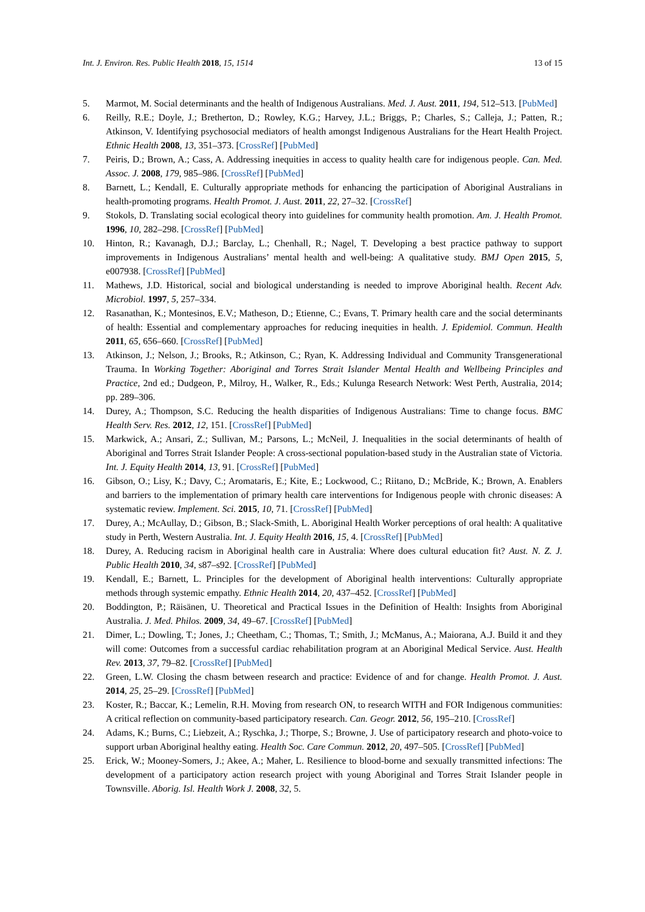Int. J. Environ. Res. Public Health 2018, 15, 1514 13 of 15
5. Marmot, M. Social determinants and the health of Indigenous Australians. Med. J. Aust. 2011, 194, 512–513. [PubMed]
6. Reilly, R.E.; Doyle, J.; Bretherton, D.; Rowley, K.G.; Harvey, J.L.; Briggs, P.; Charles, S.; Calleja, J.; Patten, R.; Atkinson, V. Identifying psychosocial mediators of health amongst Indigenous Australians for the Heart Health Project. Ethnic Health 2008, 13, 351–373. [CrossRef] [PubMed]
7. Peiris, D.; Brown, A.; Cass, A. Addressing inequities in access to quality health care for indigenous people. Can. Med. Assoc. J. 2008, 179, 985–986. [CrossRef] [PubMed]
8. Barnett, L.; Kendall, E. Culturally appropriate methods for enhancing the participation of Aboriginal Australians in health-promoting programs. Health Promot. J. Aust. 2011, 22, 27–32. [CrossRef]
9. Stokols, D. Translating social ecological theory into guidelines for community health promotion. Am. J. Health Promot. 1996, 10, 282–298. [CrossRef] [PubMed]
10. Hinton, R.; Kavanagh, D.J.; Barclay, L.; Chenhall, R.; Nagel, T. Developing a best practice pathway to support improvements in Indigenous Australians’ mental health and well-being: A qualitative study. BMJ Open 2015, 5, e007938. [CrossRef] [PubMed]
11. Mathews, J.D. Historical, social and biological understanding is needed to improve Aboriginal health. Recent Adv. Microbiol. 1997, 5, 257–334.
12. Rasanathan, K.; Montesinos, E.V.; Matheson, D.; Etienne, C.; Evans, T. Primary health care and the social determinants of health: Essential and complementary approaches for reducing inequities in health. J. Epidemiol. Commun. Health 2011, 65, 656–660. [CrossRef] [PubMed]
13. Atkinson, J.; Nelson, J.; Brooks, R.; Atkinson, C.; Ryan, K. Addressing Individual and Community Transgenerational Trauma. In Working Together: Aboriginal and Torres Strait Islander Mental Health and Wellbeing Principles and Practice, 2nd ed.; Dudgeon, P., Milroy, H., Walker, R., Eds.; Kulunga Research Network: West Perth, Australia, 2014; pp. 289–306.
14. Durey, A.; Thompson, S.C. Reducing the health disparities of Indigenous Australians: Time to change focus. BMC Health Serv. Res. 2012, 12, 151. [CrossRef] [PubMed]
15. Markwick, A.; Ansari, Z.; Sullivan, M.; Parsons, L.; McNeil, J. Inequalities in the social determinants of health of Aboriginal and Torres Strait Islander People: A cross-sectional population-based study in the Australian state of Victoria. Int. J. Equity Health 2014, 13, 91. [CrossRef] [PubMed]
16. Gibson, O.; Lisy, K.; Davy, C.; Aromataris, E.; Kite, E.; Lockwood, C.; Riitano, D.; McBride, K.; Brown, A. Enablers and barriers to the implementation of primary health care interventions for Indigenous people with chronic diseases: A systematic review. Implement. Sci. 2015, 10, 71. [CrossRef] [PubMed]
17. Durey, A.; McAullay, D.; Gibson, B.; Slack-Smith, L. Aboriginal Health Worker perceptions of oral health: A qualitative study in Perth, Western Australia. Int. J. Equity Health 2016, 15, 4. [CrossRef] [PubMed]
18. Durey, A. Reducing racism in Aboriginal health care in Australia: Where does cultural education fit? Aust. N. Z. J. Public Health 2010, 34, s87–s92. [CrossRef] [PubMed]
19. Kendall, E.; Barnett, L. Principles for the development of Aboriginal health interventions: Culturally appropriate methods through systemic empathy. Ethnic Health 2014, 20, 437–452. [CrossRef] [PubMed]
20. Boddington, P.; Räisänen, U. Theoretical and Practical Issues in the Definition of Health: Insights from Aboriginal Australia. J. Med. Philos. 2009, 34, 49–67. [CrossRef] [PubMed]
21. Dimer, L.; Dowling, T.; Jones, J.; Cheetham, C.; Thomas, T.; Smith, J.; McManus, A.; Maiorana, A.J. Build it and they will come: Outcomes from a successful cardiac rehabilitation program at an Aboriginal Medical Service. Aust. Health Rev. 2013, 37, 79–82. [CrossRef] [PubMed]
22. Green, L.W. Closing the chasm between research and practice: Evidence of and for change. Health Promot. J. Aust. 2014, 25, 25–29. [CrossRef] [PubMed]
23. Koster, R.; Baccar, K.; Lemelin, R.H. Moving from research ON, to research WITH and FOR Indigenous communities: A critical reflection on community-based participatory research. Can. Geogr. 2012, 56, 195–210. [CrossRef]
24. Adams, K.; Burns, C.; Liebzeit, A.; Ryschka, J.; Thorpe, S.; Browne, J. Use of participatory research and photo-voice to support urban Aboriginal healthy eating. Health Soc. Care Commun. 2012, 20, 497–505. [CrossRef] [PubMed]
25. Erick, W.; Mooney-Somers, J.; Akee, A.; Maher, L. Resilience to blood-borne and sexually transmitted infections: The development of a participatory action research project with young Aboriginal and Torres Strait Islander people in Townsville. Aborig. Isl. Health Work J. 2008, 32, 5.